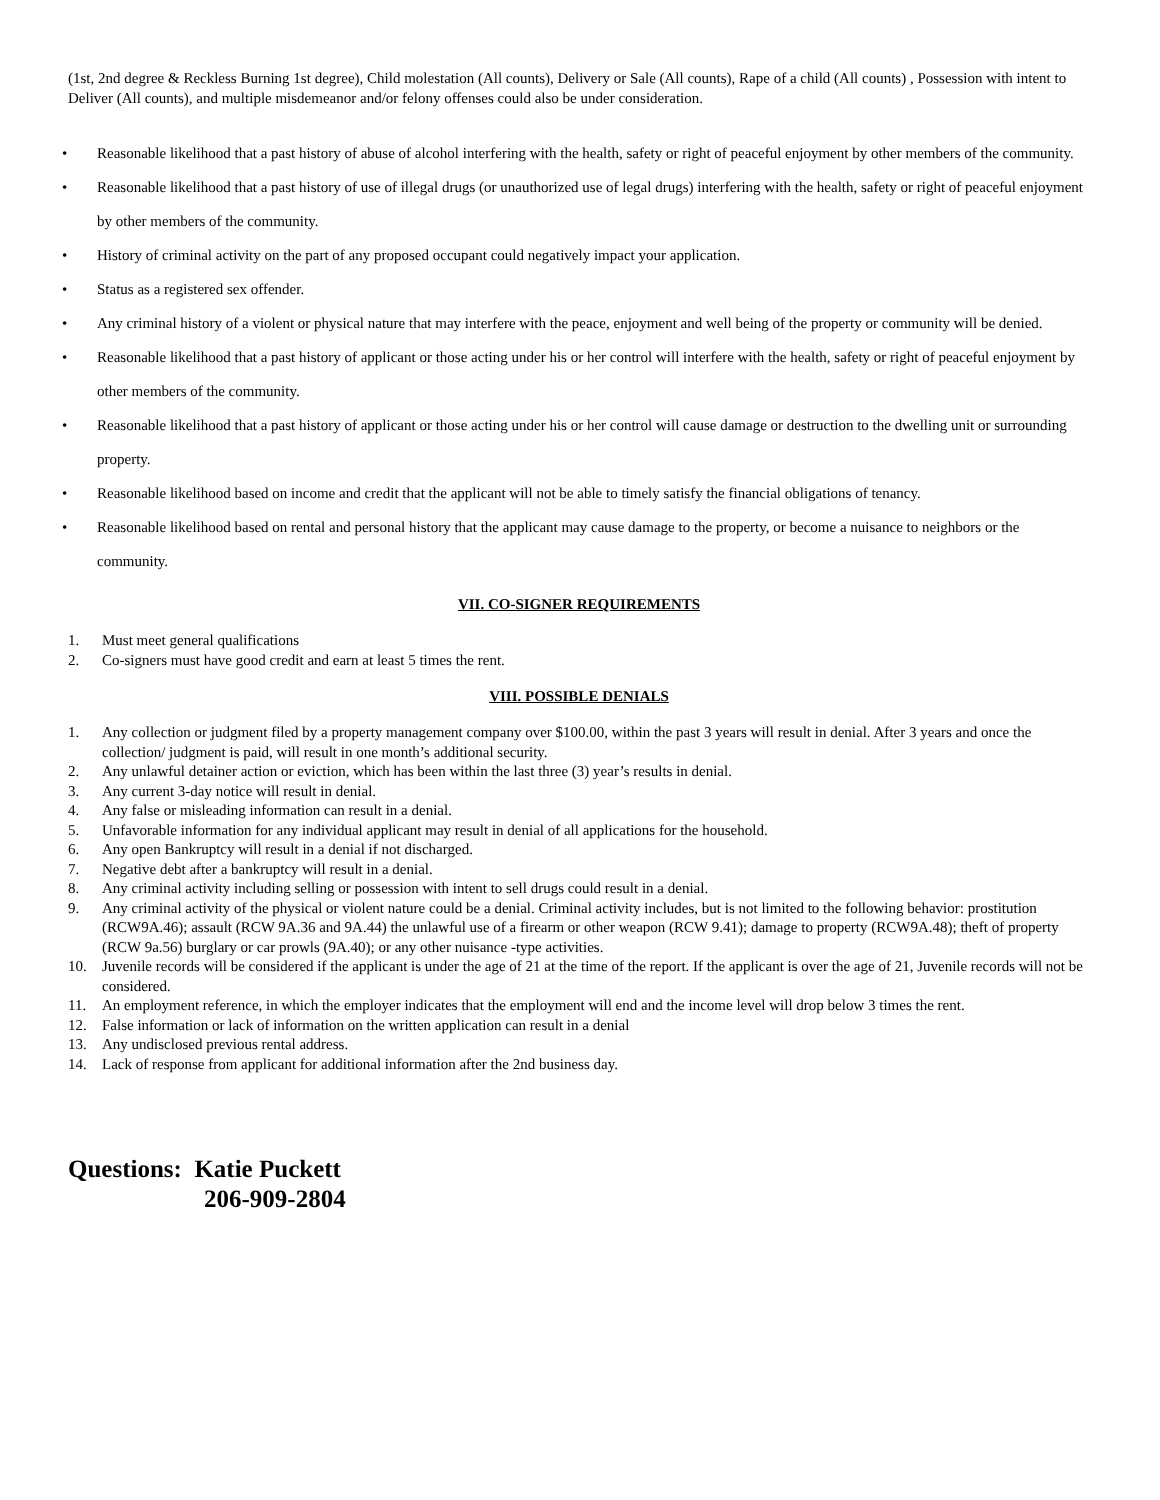(1st, 2nd degree & Reckless Burning 1st degree), Child molestation (All counts), Delivery or Sale (All counts), Rape of a child (All counts) , Possession with intent to Deliver (All counts), and multiple misdemeanor and/or felony offenses could also be under consideration.
• Reasonable likelihood that a past history of abuse of alcohol interfering with the health, safety or right of peaceful enjoyment by other members of the community.
• Reasonable likelihood that a past history of use of illegal drugs (or unauthorized use of legal drugs) interfering with the health, safety or right of peaceful enjoyment by other members of the community.
• History of criminal activity on the part of any proposed occupant could negatively impact your application.
• Status as a registered sex offender.
• Any criminal history of a violent or physical nature that may interfere with the peace, enjoyment and well being of the property or community will be denied.
• Reasonable likelihood that a past history of applicant or those acting under his or her control will interfere with the health, safety or right of peaceful enjoyment by other members of the community.
• Reasonable likelihood that a past history of applicant or those acting under his or her control will cause damage or destruction to the dwelling unit or surrounding property.
• Reasonable likelihood based on income and credit that the applicant will not be able to timely satisfy the financial obligations of tenancy.
• Reasonable likelihood based on rental and personal history that the applicant may cause damage to the property, or become a nuisance to neighbors or the community.
VII. CO-SIGNER REQUIREMENTS
1. Must meet general qualifications
2. Co-signers must have good credit and earn at least 5 times the rent.
VIII. POSSIBLE DENIALS
1. Any collection or judgment filed by a property management company over $100.00, within the past 3 years will result in denial. After 3 years and once the collection/ judgment is paid, will result in one month’s additional security.
2. Any unlawful detainer action or eviction, which has been within the last three (3) year’s results in denial.
3. Any current 3-day notice will result in denial.
4. Any false or misleading information can result in a denial.
5. Unfavorable information for any individual applicant may result in denial of all applications for the household.
6. Any open Bankruptcy will result in a denial if not discharged.
7. Negative debt after a bankruptcy will result in a denial.
8. Any criminal activity including selling or possession with intent to sell drugs could result in a denial.
9. Any criminal activity of the physical or violent nature could be a denial. Criminal activity includes, but is not limited to the following behavior: prostitution (RCW9A.46); assault (RCW 9A.36 and 9A.44) the unlawful use of a firearm or other weapon (RCW 9.41); damage to property (RCW9A.48); theft of property (RCW 9a.56) burglary or car prowls (9A.40); or any other nuisance -type activities.
10. Juvenile records will be considered if the applicant is under the age of 21 at the time of the report. If the applicant is over the age of 21, Juvenile records will not be considered.
11. An employment reference, in which the employer indicates that the employment will end and the income level will drop below 3 times the rent.
12. False information or lack of information on the written application can result in a denial
13. Any undisclosed previous rental address.
14. Lack of response from applicant for additional information after the 2nd business day.
Questions: Katie Puckett
206-909-2804